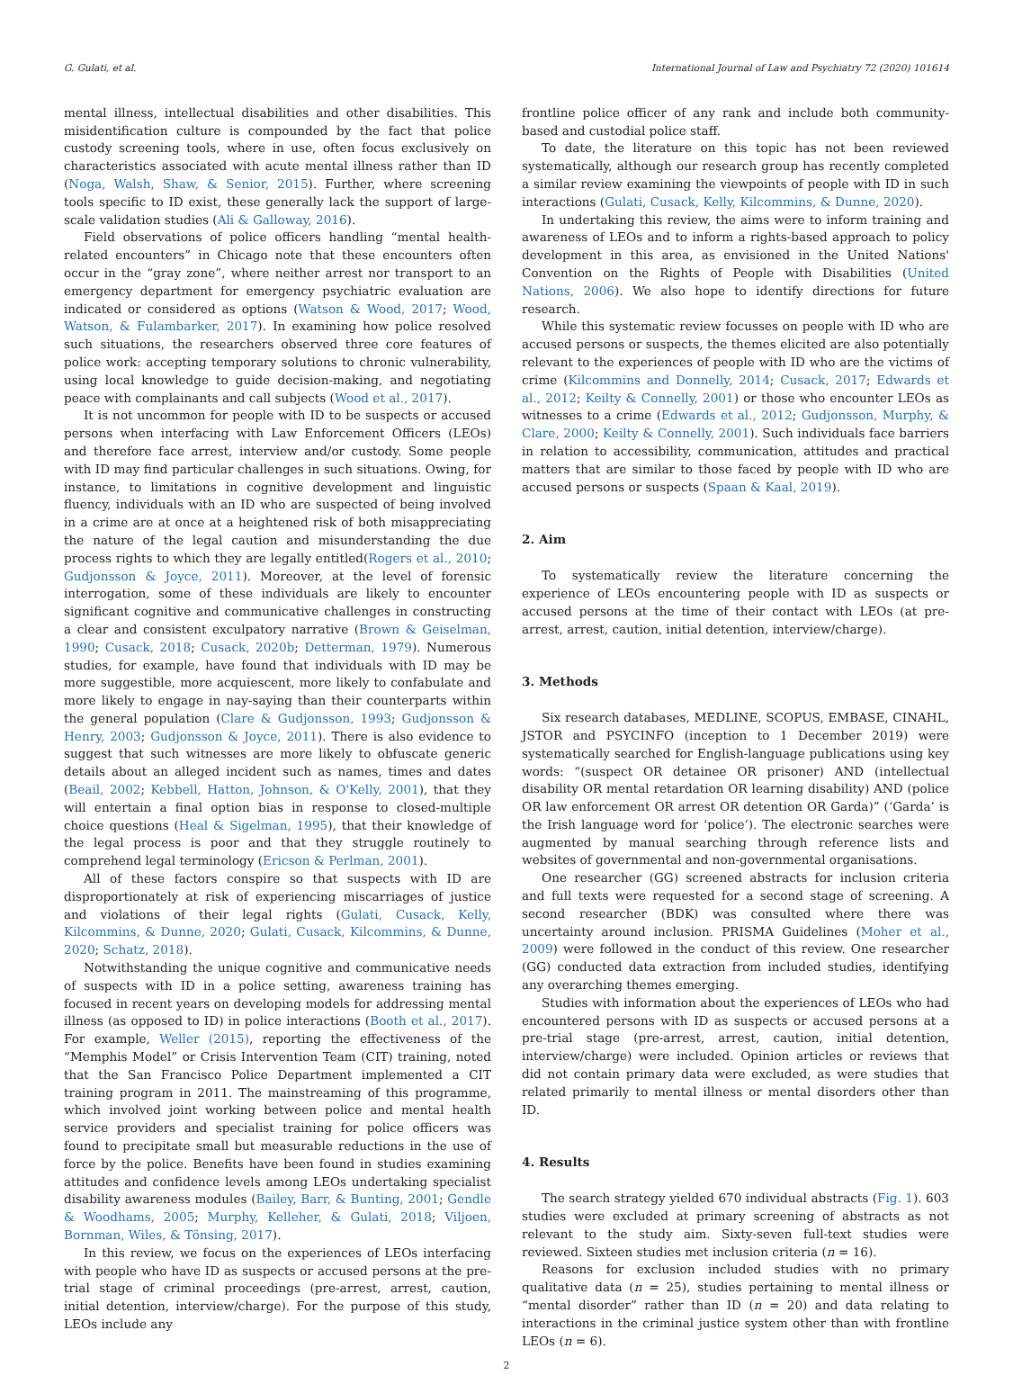G. Gulati, et al. International Journal of Law and Psychiatry 72 (2020) 101614
mental illness, intellectual disabilities and other disabilities. This misidentification culture is compounded by the fact that police custody screening tools, where in use, often focus exclusively on characteristics associated with acute mental illness rather than ID (Noga, Walsh, Shaw, & Senior, 2015). Further, where screening tools specific to ID exist, these generally lack the support of large-scale validation studies (Ali & Galloway, 2016).
Field observations of police officers handling “mental health-related encounters” in Chicago note that these encounters often occur in the “gray zone”, where neither arrest nor transport to an emergency department for emergency psychiatric evaluation are indicated or considered as options (Watson & Wood, 2017; Wood, Watson, & Fulambarker, 2017). In examining how police resolved such situations, the researchers observed three core features of police work: accepting temporary solutions to chronic vulnerability, using local knowledge to guide decision-making, and negotiating peace with complainants and call subjects (Wood et al., 2017).
It is not uncommon for people with ID to be suspects or accused persons when interfacing with Law Enforcement Officers (LEOs) and therefore face arrest, interview and/or custody. Some people with ID may find particular challenges in such situations. Owing, for instance, to limitations in cognitive development and linguistic fluency, individuals with an ID who are suspected of being involved in a crime are at once at a heightened risk of both misappreciating the nature of the legal caution and misunderstanding the due process rights to which they are legally entitled(Rogers et al., 2010; Gudjonsson & Joyce, 2011). Moreover, at the level of forensic interrogation, some of these individuals are likely to encounter significant cognitive and communicative challenges in constructing a clear and consistent exculpatory narrative (Brown & Geiselman, 1990; Cusack, 2018; Cusack, 2020b; Detterman, 1979). Numerous studies, for example, have found that individuals with ID may be more suggestible, more acquiescent, more likely to confabulate and more likely to engage in nay-saying than their counterparts within the general population (Clare & Gudjonsson, 1993; Gudjonsson & Henry, 2003; Gudjonsson & Joyce, 2011). There is also evidence to suggest that such witnesses are more likely to obfuscate generic details about an alleged incident such as names, times and dates (Beail, 2002; Kebbell, Hatton, Johnson, & O'Kelly, 2001), that they will entertain a final option bias in response to closed-multiple choice questions (Heal & Sigelman, 1995), that their knowledge of the legal process is poor and that they struggle routinely to comprehend legal terminology (Ericson & Perlman, 2001).
All of these factors conspire so that suspects with ID are disproportionately at risk of experiencing miscarriages of justice and violations of their legal rights (Gulati, Cusack, Kelly, Kilcommins, & Dunne, 2020; Gulati, Cusack, Kilcommins, & Dunne, 2020; Schatz, 2018).
Notwithstanding the unique cognitive and communicative needs of suspects with ID in a police setting, awareness training has focused in recent years on developing models for addressing mental illness (as opposed to ID) in police interactions (Booth et al., 2017). For example, Weller (2015), reporting the effectiveness of the “Memphis Model” or Crisis Intervention Team (CIT) training, noted that the San Francisco Police Department implemented a CIT training program in 2011. The mainstreaming of this programme, which involved joint working between police and mental health service providers and specialist training for police officers was found to precipitate small but measurable reductions in the use of force by the police. Benefits have been found in studies examining attitudes and confidence levels among LEOs undertaking specialist disability awareness modules (Bailey, Barr, & Bunting, 2001; Gendle & Woodhams, 2005; Murphy, Kelleher, & Gulati, 2018; Viljoen, Bornman, Wiles, & Tönsing, 2017).
In this review, we focus on the experiences of LEOs interfacing with people who have ID as suspects or accused persons at the pre-trial stage of criminal proceedings (pre-arrest, arrest, caution, initial detention, interview/charge). For the purpose of this study, LEOs include any
frontline police officer of any rank and include both community-based and custodial police staff.
To date, the literature on this topic has not been reviewed systematically, although our research group has recently completed a similar review examining the viewpoints of people with ID in such interactions (Gulati, Cusack, Kelly, Kilcommins, & Dunne, 2020).
In undertaking this review, the aims were to inform training and awareness of LEOs and to inform a rights-based approach to policy development in this area, as envisioned in the United Nations' Convention on the Rights of People with Disabilities (United Nations, 2006). We also hope to identify directions for future research.
While this systematic review focusses on people with ID who are accused persons or suspects, the themes elicited are also potentially relevant to the experiences of people with ID who are the victims of crime (Kilcommins and Donnelly, 2014; Cusack, 2017; Edwards et al., 2012; Keilty & Connelly, 2001) or those who encounter LEOs as witnesses to a crime (Edwards et al., 2012; Gudjonsson, Murphy, & Clare, 2000; Keilty & Connelly, 2001). Such individuals face barriers in relation to accessibility, communication, attitudes and practical matters that are similar to those faced by people with ID who are accused persons or suspects (Spaan & Kaal, 2019).
2. Aim
To systematically review the literature concerning the experience of LEOs encountering people with ID as suspects or accused persons at the time of their contact with LEOs (at pre-arrest, arrest, caution, initial detention, interview/charge).
3. Methods
Six research databases, MEDLINE, SCOPUS, EMBASE, CINAHL, JSTOR and PSYCINFO (inception to 1 December 2019) were systematically searched for English-language publications using key words: “(suspect OR detainee OR prisoner) AND (intellectual disability OR mental retardation OR learning disability) AND (police OR law enforcement OR arrest OR detention OR Garda)” (‘Garda’ is the Irish language word for ‘police’). The electronic searches were augmented by manual searching through reference lists and websites of governmental and non-governmental organisations.
One researcher (GG) screened abstracts for inclusion criteria and full texts were requested for a second stage of screening. A second researcher (BDK) was consulted where there was uncertainty around inclusion. PRISMA Guidelines (Moher et al., 2009) were followed in the conduct of this review. One researcher (GG) conducted data extraction from included studies, identifying any overarching themes emerging.
Studies with information about the experiences of LEOs who had encountered persons with ID as suspects or accused persons at a pre-trial stage (pre-arrest, arrest, caution, initial detention, interview/charge) were included. Opinion articles or reviews that did not contain primary data were excluded, as were studies that related primarily to mental illness or mental disorders other than ID.
4. Results
The search strategy yielded 670 individual abstracts (Fig. 1). 603 studies were excluded at primary screening of abstracts as not relevant to the study aim. Sixty-seven full-text studies were reviewed. Sixteen studies met inclusion criteria (n = 16).
Reasons for exclusion included studies with no primary qualitative data (n = 25), studies pertaining to mental illness or “mental disorder” rather than ID (n = 20) and data relating to interactions in the criminal justice system other than with frontline LEOs (n = 6).
2